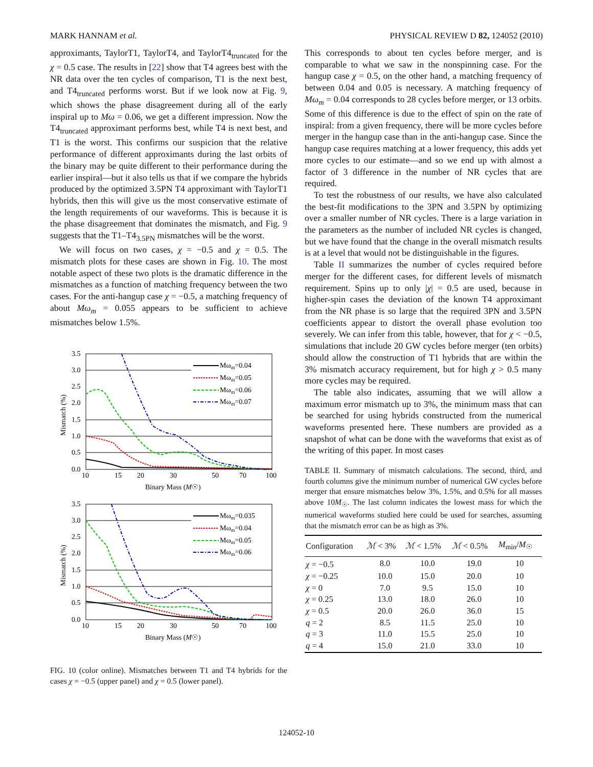MARK HANNAM et al. PHYSICAL REVIEW D 82, 124052 (2010)
approximants, TaylorT1, TaylorT4, and TaylorT4<sub>truncated</sub> for the χ = 0.5 case. The results in [22] show that T4 agrees best with the NR data over the ten cycles of comparison, T1 is the next best, and T4<sub>truncated</sub> performs worst. But if we look now at Fig. 9, which shows the phase disagreement during all of the early inspiral up to Mω = 0.06, we get a different impression. Now the T4<sub>truncated</sub> approximant performs best, while T4 is next best, and T1 is the worst. This confirms our suspicion that the relative performance of different approximants during the last orbits of the binary may be quite different to their performance during the earlier inspiral—but it also tells us that if we compare the hybrids produced by the optimized 3.5PN T4 approximant with TaylorT1 hybrids, then this will give us the most conservative estimate of the length requirements of our waveforms. This is because it is the phase disagreement that dominates the mismatch, and Fig. 9 suggests that the T1–T4<sub>3.5PN</sub> mismatches will be the worst.
We will focus on two cases, χ = −0.5 and χ = 0.5. The mismatch plots for these cases are shown in Fig. 10. The most notable aspect of these two plots is the dramatic difference in the mismatches as a function of matching frequency between the two cases. For the anti-hangup case χ = −0.5, a matching frequency of about Mω<sub>m</sub> = 0.055 appears to be sufficient to achieve mismatches below 1.5%.
3.5
3.0
2.5
2.0
1.5
1.0
0.5
0.0
10
15
20
30
50
70
100
Binary Mass (M☉)
Mismatch (%)
Mωm=0.04
Mωm=0.05
Mωm=0.06
Mωm=0.07
3.5
3.0
2.5
2.0
1.5
1.0
0.5
0.0
10
15
20
30
50
70
100
Binary Mass (M☉)
Mismatch (%)
Mωm=0.035
Mωm=0.04
Mωm=0.05
Mωm=0.06
FIG. 10 (color online). Mismatches between T1 and T4 hybrids for the cases χ = −0.5 (upper panel) and χ = 0.5 (lower panel).
This corresponds to about ten cycles before merger, and is comparable to what we saw in the nonspinning case. For the hangup case χ = 0.5, on the other hand, a matching frequency of between 0.04 and 0.05 is necessary. A matching frequency of Mω<sub>m</sub> = 0.04 corresponds to 28 cycles before merger, or 13 orbits. Some of this difference is due to the effect of spin on the rate of inspiral: from a given frequency, there will be more cycles before merger in the hangup case than in the anti-hangup case. Since the hangup case requires matching at a lower frequency, this adds yet more cycles to our estimate—and so we end up with almost a factor of 3 difference in the number of NR cycles that are required.
To test the robustness of our results, we have also calculated the best-fit modifications to the 3PN and 3.5PN by optimizing over a smaller number of NR cycles. There is a large variation in the parameters as the number of included NR cycles is changed, but we have found that the change in the overall mismatch results is at a level that would not be distinguishable in the figures.
Table II summarizes the number of cycles required before merger for the different cases, for different levels of mismatch requirement. Spins up to only |χ| = 0.5 are used, because in higher-spin cases the deviation of the known T4 approximant from the NR phase is so large that the required 3PN and 3.5PN coefficients appear to distort the overall phase evolution too severely. We can infer from this table, however, that for χ < −0.5, simulations that include 20 GW cycles before merger (ten orbits) should allow the construction of T1 hybrids that are within the 3% mismatch accuracy requirement, but for high χ > 0.5 many more cycles may be required.
The table also indicates, assuming that we will allow a maximum error mismatch up to 3%, the minimum mass that can be searched for using hybrids constructed from the numerical waveforms presented here. These numbers are provided as a snapshot of what can be done with the waveforms that exist as of the writing of this paper. In most cases
TABLE II. Summary of mismatch calculations. The second, third, and fourth columns give the minimum number of numerical GW cycles before merger that ensure mismatches below 3%, 1.5%, and 0.5% for all masses above 10M<sub>☉</sub>. The last column indicates the lowest mass for which the numerical waveforms studied here could be used for searches, assuming that the mismatch error can be as high as 3%.
| Configuration | ℳ < 3% | ℳ < 1.5% | ℳ < 0.5% | M<sub>min</sub>/ M<sub>☉</sub> |
| --- | --- | --- | --- | --- |
| χ = −0.5 | 8.0 | 10.0 | 19.0 | 10 |
| χ = −0.25 | 10.0 | 15.0 | 20.0 | 10 |
| χ = 0 | 7.0 | 9.5 | 15.0 | 10 |
| χ = 0.25 | 13.0 | 18.0 | 26.0 | 10 |
| χ = 0.5 | 20.0 | 26.0 | 36.0 | 15 |
| q = 2 | 8.5 | 11.5 | 25.0 | 10 |
| q = 3 | 11.0 | 15.5 | 25.0 | 10 |
| q = 4 | 15.0 | 21.0 | 33.0 | 10 |
124052-10